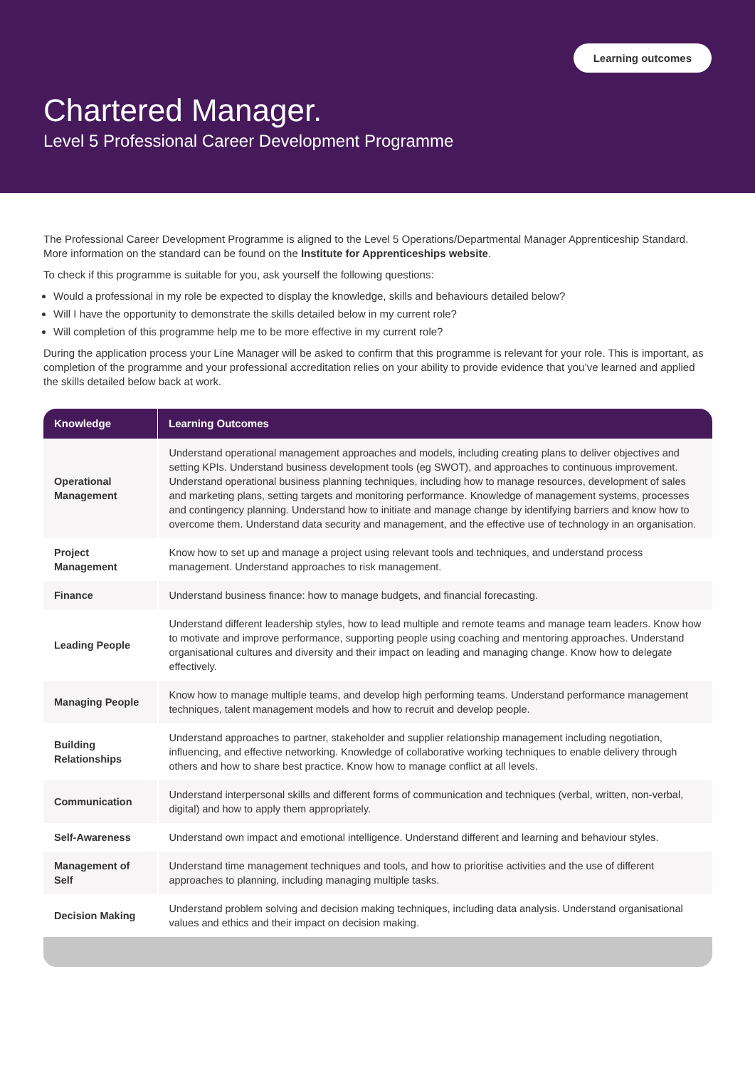Learning outcomes
Chartered Manager.
Level 5 Professional Career Development Programme
The Professional Career Development Programme is aligned to the Level 5 Operations/Departmental Manager Apprenticeship Standard. More information on the standard can be found on the Institute for Apprenticeships website.
To check if this programme is suitable for you, ask yourself the following questions:
Would a professional in my role be expected to display the knowledge, skills and behaviours detailed below?
Will I have the opportunity to demonstrate the skills detailed below in my current role?
Will completion of this programme help me to be more effective in my current role?
During the application process your Line Manager will be asked to confirm that this programme is relevant for your role. This is important, as completion of the programme and your professional accreditation relies on your ability to provide evidence that you’ve learned and applied the skills detailed below back at work.
| Knowledge | Learning Outcomes |
| --- | --- |
| Operational Management | Understand operational management approaches and models, including creating plans to deliver objectives and setting KPIs. Understand business development tools (eg SWOT), and approaches to continuous improvement. Understand operational business planning techniques, including how to manage resources, development of sales and marketing plans, setting targets and monitoring performance. Knowledge of management systems, processes and contingency planning. Understand how to initiate and manage change by identifying barriers and know how to overcome them. Understand data security and management, and the effective use of technology in an organisation. |
| Project Management | Know how to set up and manage a project using relevant tools and techniques, and understand process management. Understand approaches to risk management. |
| Finance | Understand business finance: how to manage budgets, and financial forecasting. |
| Leading People | Understand different leadership styles, how to lead multiple and remote teams and manage team leaders. Know how to motivate and improve performance, supporting people using coaching and mentoring approaches. Understand organisational cultures and diversity and their impact on leading and managing change. Know how to delegate effectively. |
| Managing People | Know how to manage multiple teams, and develop high performing teams. Understand performance management techniques, talent management models and how to recruit and develop people. |
| Building Relationships | Understand approaches to partner, stakeholder and supplier relationship management including negotiation, influencing, and effective networking. Knowledge of collaborative working techniques to enable delivery through others and how to share best practice. Know how to manage conflict at all levels. |
| Communication | Understand interpersonal skills and different forms of communication and techniques (verbal, written, non-verbal, digital) and how to apply them appropriately. |
| Self-Awareness | Understand own impact and emotional intelligence. Understand different and learning and behaviour styles. |
| Management of Self | Understand time management techniques and tools, and how to prioritise activities and the use of different approaches to planning, including managing multiple tasks. |
| Decision Making | Understand problem solving and decision making techniques, including data analysis. Understand organisational values and ethics and their impact on decision making. |